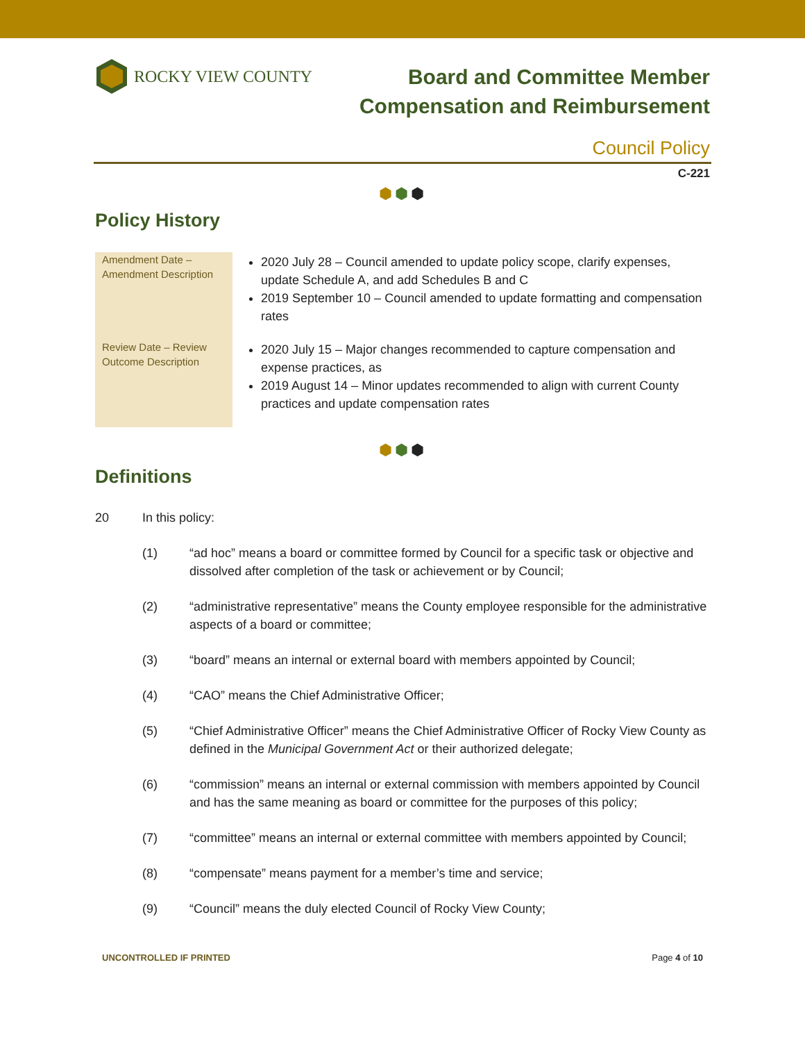ROCKY VIEW COUNTY
Board and Committee Member
Compensation and Reimbursement
Council Policy
C-221
⬢⬢⬢
Policy History
| Amendment Date – Amendment Description | 2020 July 28 – Council amended to update policy scope, clarify expenses, update Schedule A, and add Schedules B and C 2019 September 10 – Council amended to update formatting and compensation rates |
| Review Date – Review Outcome Description | 2020 July 15 – Major changes recommended to capture compensation and expense practices, as 2019 August 14 – Minor updates recommended to align with current County practices and update compensation rates |
⬢⬢⬢
Definitions
20 In this policy:
(1) “ad hoc” means a board or committee formed by Council for a specific task or objective and dissolved after completion of the task or achievement or by Council;
(2) “administrative representative” means the County employee responsible for the administrative aspects of a board or committee;
(3) “board” means an internal or external board with members appointed by Council;
(4) “CAO” means the Chief Administrative Officer;
(5) “Chief Administrative Officer” means the Chief Administrative Officer of Rocky View County as defined in the Municipal Government Act or their authorized delegate;
(6) “commission” means an internal or external commission with members appointed by Council and has the same meaning as board or committee for the purposes of this policy;
(7) “committee” means an internal or external committee with members appointed by Council;
(8) “compensate” means payment for a member’s time and service;
(9) “Council” means the duly elected Council of Rocky View County;
UNCONTROLLED IF PRINTED Page 4 of 10